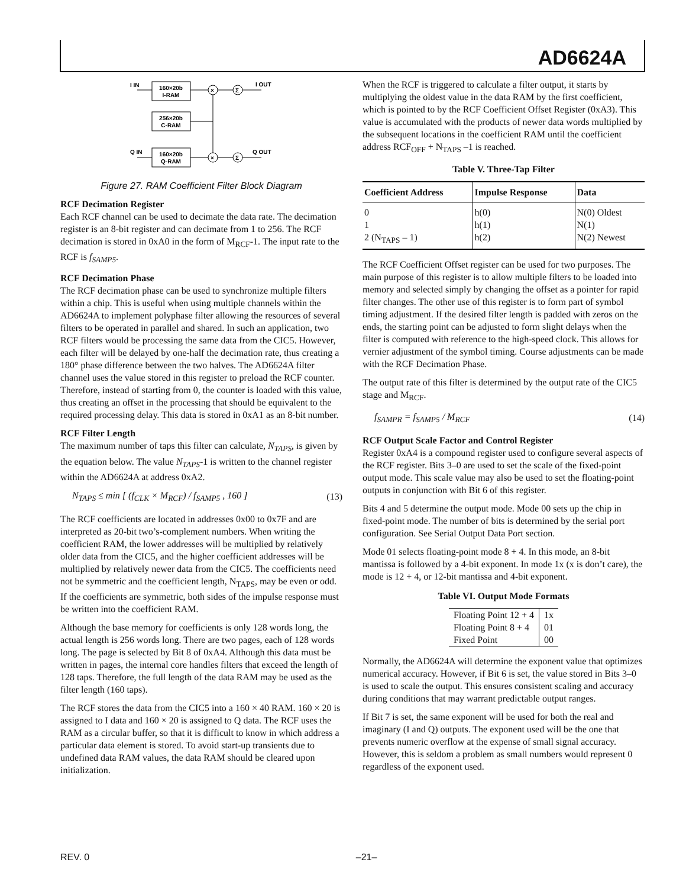AD6624A
160×20b
I-RAM
256×20b
C-RAM
160×20b
Q-RAM
I IN
Q IN
I OUT
Q OUT
×
Σ
×
Σ
Figure 27. RAM Coefficient Filter Block Diagram
RCF Decimation Register
Each RCF channel can be used to decimate the data rate. The decimation register is an 8-bit register and can decimate from 1 to 256. The RCF decimation is stored in 0xA0 in the form of M<sub>RCF</sub>-1. The input rate to the RCF is f<sub>SAMP5</sub>.
RCF Decimation Phase
The RCF decimation phase can be used to synchronize multiple filters within a chip. This is useful when using multiple channels within the AD6624A to implement polyphase filter allowing the resources of several filters to be operated in parallel and shared. In such an application, two RCF filters would be processing the same data from the CIC5. However, each filter will be delayed by one-half the decimation rate, thus creating a 180° phase difference between the two halves. The AD6624A filter channel uses the value stored in this register to preload the RCF counter. Therefore, instead of starting from 0, the counter is loaded with this value, thus creating an offset in the processing that should be equivalent to the required processing delay. This data is stored in 0xA1 as an 8-bit number.
RCF Filter Length
The maximum number of taps this filter can calculate, N<sub>TAPS</sub>, is given by the equation below. The value N<sub>TAPS</sub>-1 is written to the channel register within the AD6624A at address 0xA2.
N<sub>TAPS</sub> ≤ min [ (f<sub>CLK</sub> × M<sub>RCF</sub>) / f<sub>SAMP5</sub> , 160 ] (13)
The RCF coefficients are located in addresses 0x00 to 0x7F and are interpreted as 20-bit two’s-complement numbers. When writing the coefficient RAM, the lower addresses will be multiplied by relatively older data from the CIC5, and the higher coefficient addresses will be multiplied by relatively newer data from the CIC5. The coefficients need not be symmetric and the coefficient length, N<sub>TAPS</sub>, may be even or odd. If the coefficients are symmetric, both sides of the impulse response must be written into the coefficient RAM.
Although the base memory for coefficients is only 128 words long, the actual length is 256 words long. There are two pages, each of 128 words long. The page is selected by Bit 8 of 0xA4. Although this data must be written in pages, the internal core handles filters that exceed the length of 128 taps. Therefore, the full length of the data RAM may be used as the filter length (160 taps).
The RCF stores the data from the CIC5 into a 160 × 40 RAM. 160 × 20 is assigned to I data and 160 × 20 is assigned to Q data. The RCF uses the RAM as a circular buffer, so that it is difficult to know in which address a particular data element is stored. To avoid start-up transients due to undefined data RAM values, the data RAM should be cleared upon initialization.
When the RCF is triggered to calculate a filter output, it starts by multiplying the oldest value in the data RAM by the first coefficient, which is pointed to by the RCF Coefficient Offset Register (0xA3). This value is accumulated with the products of newer data words multiplied by the subsequent locations in the coefficient RAM until the coefficient address RCF<sub>OFF</sub> + N<sub>TAPS</sub> –1 is reached.
Table V. Three-Tap Filter
| Coefficient Address | Impulse Response | Data |
| --- | --- | --- |
| 0 | h(0) | N(0) Oldest |
| 1 | h(1) | N(1) |
| 2 (N<sub>TAPS</sub> – 1) | h(2) | N(2) Newest |
The RCF Coefficient Offset register can be used for two purposes. The main purpose of this register is to allow multiple filters to be loaded into memory and selected simply by changing the offset as a pointer for rapid filter changes. The other use of this register is to form part of symbol timing adjustment. If the desired filter length is padded with zeros on the ends, the starting point can be adjusted to form slight delays when the filter is computed with reference to the high-speed clock. This allows for vernier adjustment of the symbol timing. Course adjustments can be made with the RCF Decimation Phase.
The output rate of this filter is determined by the output rate of the CIC5 stage and M<sub>RCF</sub>.
f<sub>SAMPR</sub> = f<sub>SAMP5</sub> / M<sub>RCF</sub> (14)
RCF Output Scale Factor and Control Register
Register 0xA4 is a compound register used to configure several aspects of the RCF register. Bits 3–0 are used to set the scale of the fixed-point output mode. This scale value may also be used to set the floating-point outputs in conjunction with Bit 6 of this register.
Bits 4 and 5 determine the output mode. Mode 00 sets up the chip in fixed-point mode. The number of bits is determined by the serial port configuration. See Serial Output Data Port section.
Mode 01 selects floating-point mode 8 + 4. In this mode, an 8-bit mantissa is followed by a 4-bit exponent. In mode 1x (x is don’t care), the mode is 12 + 4, or 12-bit mantissa and 4-bit exponent.
Table VI. Output Mode Formats
| Floating Point 12 + 4 | 1x |
| Floating Point 8 + 4 | 01 |
| Fixed Point | 00 |
Normally, the AD6624A will determine the exponent value that optimizes numerical accuracy. However, if Bit 6 is set, the value stored in Bits 3–0 is used to scale the output. This ensures consistent scaling and accuracy during conditions that may warrant predictable output ranges.
If Bit 7 is set, the same exponent will be used for both the real and imaginary (I and Q) outputs. The exponent used will be the one that prevents numeric overflow at the expense of small signal accuracy. However, this is seldom a problem as small numbers would represent 0 regardless of the exponent used.
REV. 0 –21–